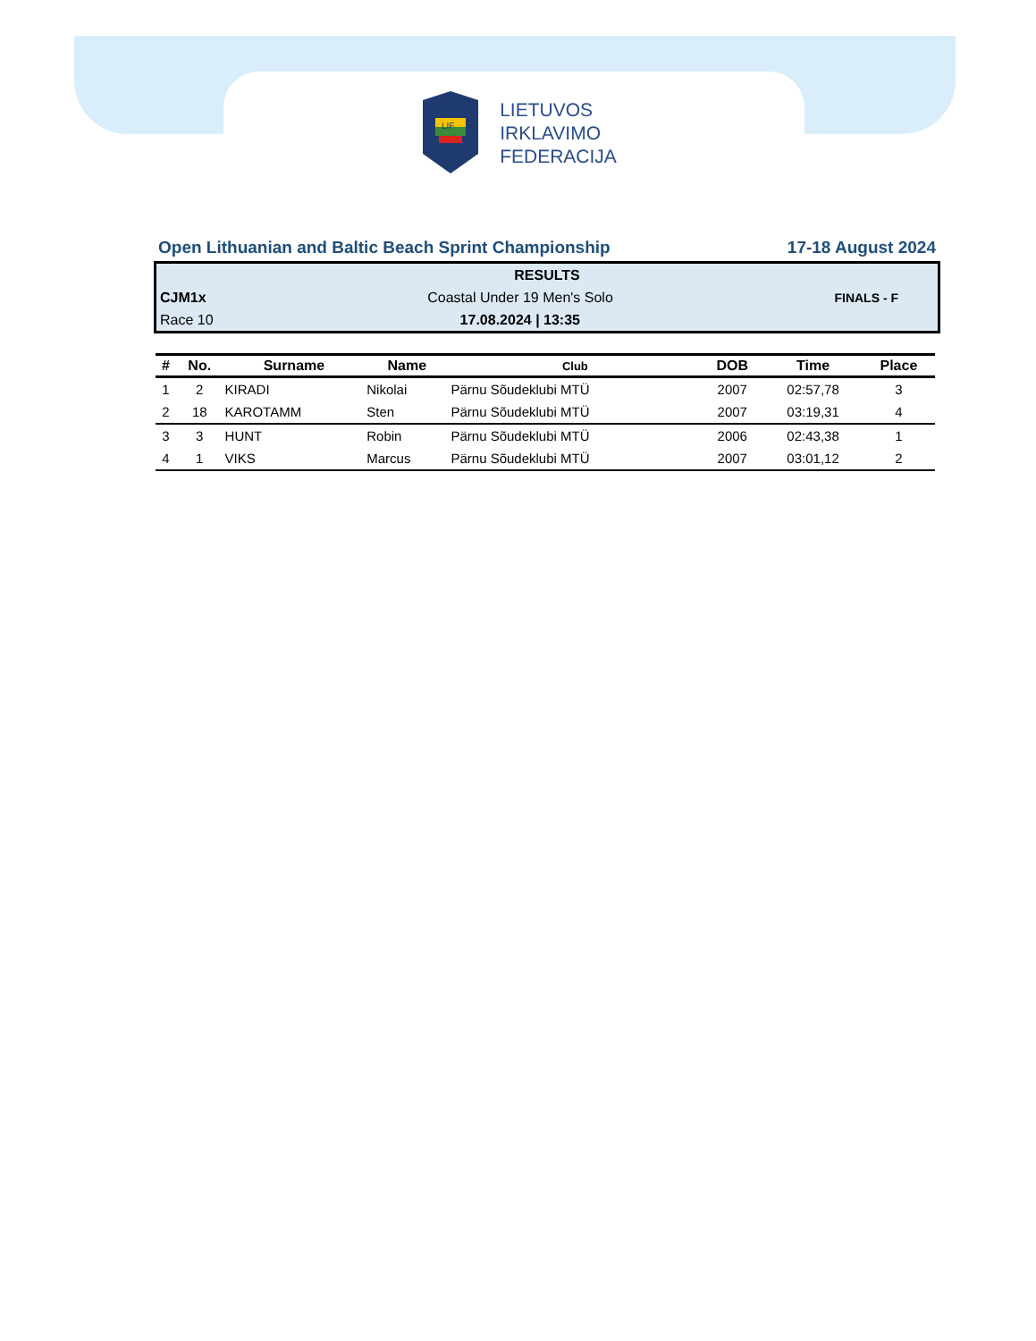LIF
LIETUVOS
IRKLAVIMO
FEDERACIJA
Open Lithuanian and Baltic Beach Sprint Championship 17-18 August 2024
RESULTS
CJM1x Coastal Under 19 Men's Solo FINALS - F
Race 10 17.08.2024 | 13:35
| # | No. | Surname | Name | Club | DOB | Time | Place |
| --- | --- | --- | --- | --- | --- | --- | --- |
| 1 | 2 | KIRADI | Nikolai | Pärnu Sõudeklubi MTÜ | 2007 | 02:57,78 | 3 |
| 2 | 18 | KAROTAMM | Sten | Pärnu Sõudeklubi MTÜ | 2007 | 03:19,31 | 4 |
| 3 | 3 | HUNT | Robin | Pärnu Sõudeklubi MTÜ | 2006 | 02:43,38 | 1 |
| 4 | 1 | VIKS | Marcus | Pärnu Sõudeklubi MTÜ | 2007 | 03:01,12 | 2 |